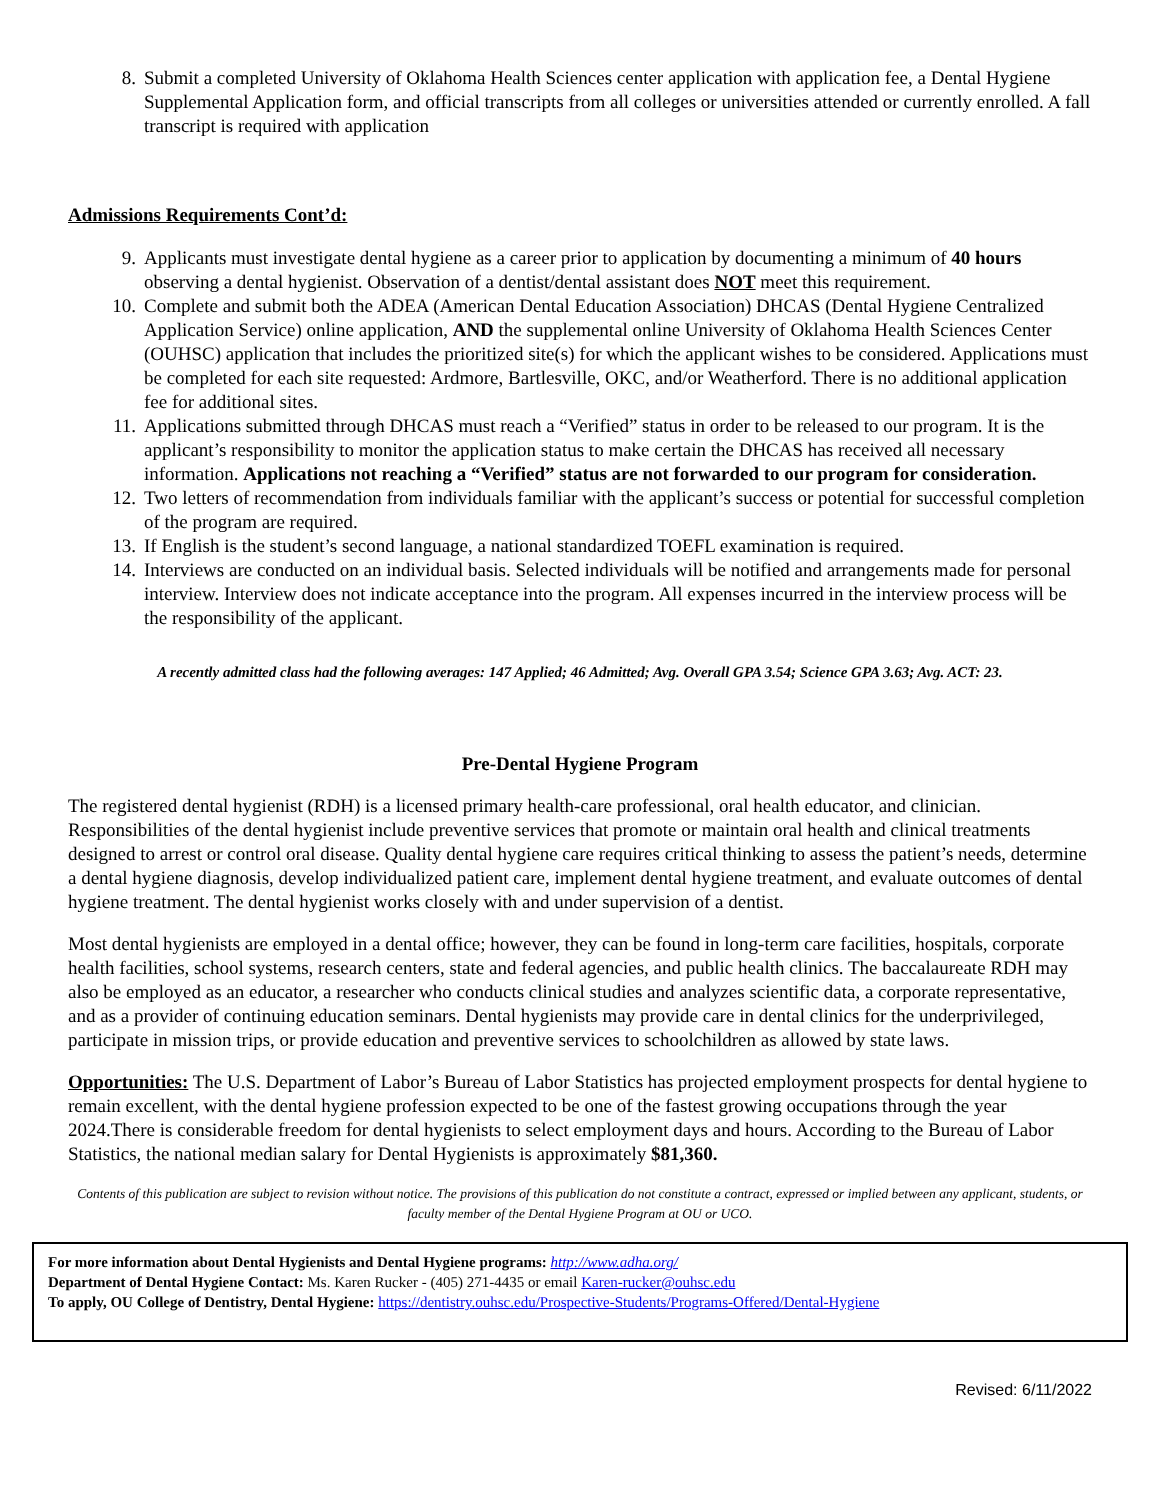8. Submit a completed University of Oklahoma Health Sciences center application with application fee, a Dental Hygiene Supplemental Application form, and official transcripts from all colleges or universities attended or currently enrolled. A fall transcript is required with application
Admissions Requirements Cont’d:
9. Applicants must investigate dental hygiene as a career prior to application by documenting a minimum of 40 hours observing a dental hygienist. Observation of a dentist/dental assistant does NOT meet this requirement.
10. Complete and submit both the ADEA (American Dental Education Association) DHCAS (Dental Hygiene Centralized Application Service) online application, AND the supplemental online University of Oklahoma Health Sciences Center (OUHSC) application that includes the prioritized site(s) for which the applicant wishes to be considered. Applications must be completed for each site requested: Ardmore, Bartlesville, OKC, and/or Weatherford. There is no additional application fee for additional sites.
11. Applications submitted through DHCAS must reach a “Verified” status in order to be released to our program. It is the applicant’s responsibility to monitor the application status to make certain the DHCAS has received all necessary information. Applications not reaching a “Verified” status are not forwarded to our program for consideration.
12. Two letters of recommendation from individuals familiar with the applicant’s success or potential for successful completion of the program are required.
13. If English is the student’s second language, a national standardized TOEFL examination is required.
14. Interviews are conducted on an individual basis. Selected individuals will be notified and arrangements made for personal interview. Interview does not indicate acceptance into the program. All expenses incurred in the interview process will be the responsibility of the applicant.
A recently admitted class had the following averages: 147 Applied; 46 Admitted; Avg. Overall GPA 3.54; Science GPA 3.63; Avg. ACT: 23.
Pre-Dental Hygiene Program
The registered dental hygienist (RDH) is a licensed primary health-care professional, oral health educator, and clinician. Responsibilities of the dental hygienist include preventive services that promote or maintain oral health and clinical treatments designed to arrest or control oral disease. Quality dental hygiene care requires critical thinking to assess the patient’s needs, determine a dental hygiene diagnosis, develop individualized patient care, implement dental hygiene treatment, and evaluate outcomes of dental hygiene treatment. The dental hygienist works closely with and under supervision of a dentist.
Most dental hygienists are employed in a dental office; however, they can be found in long-term care facilities, hospitals, corporate health facilities, school systems, research centers, state and federal agencies, and public health clinics. The baccalaureate RDH may also be employed as an educator, a researcher who conducts clinical studies and analyzes scientific data, a corporate representative, and as a provider of continuing education seminars. Dental hygienists may provide care in dental clinics for the underprivileged, participate in mission trips, or provide education and preventive services to schoolchildren as allowed by state laws.
Opportunities: The U.S. Department of Labor’s Bureau of Labor Statistics has projected employment prospects for dental hygiene to remain excellent, with the dental hygiene profession expected to be one of the fastest growing occupations through the year 2024.There is considerable freedom for dental hygienists to select employment days and hours. According to the Bureau of Labor Statistics, the national median salary for Dental Hygienists is approximately $81,360.
Contents of this publication are subject to revision without notice. The provisions of this publication do not constitute a contract, expressed or implied between any applicant, students, or faculty member of the Dental Hygiene Program at OU or UCO.
For more information about Dental Hygienists and Dental Hygiene programs: http://www.adha.org/
Department of Dental Hygiene Contact: Ms. Karen Rucker - (405) 271-4435 or email Karen-rucker@ouhsc.edu
To apply, OU College of Dentistry, Dental Hygiene: https://dentistry.ouhsc.edu/Prospective-Students/Programs-Offered/Dental-Hygiene
Revised: 6/11/2022